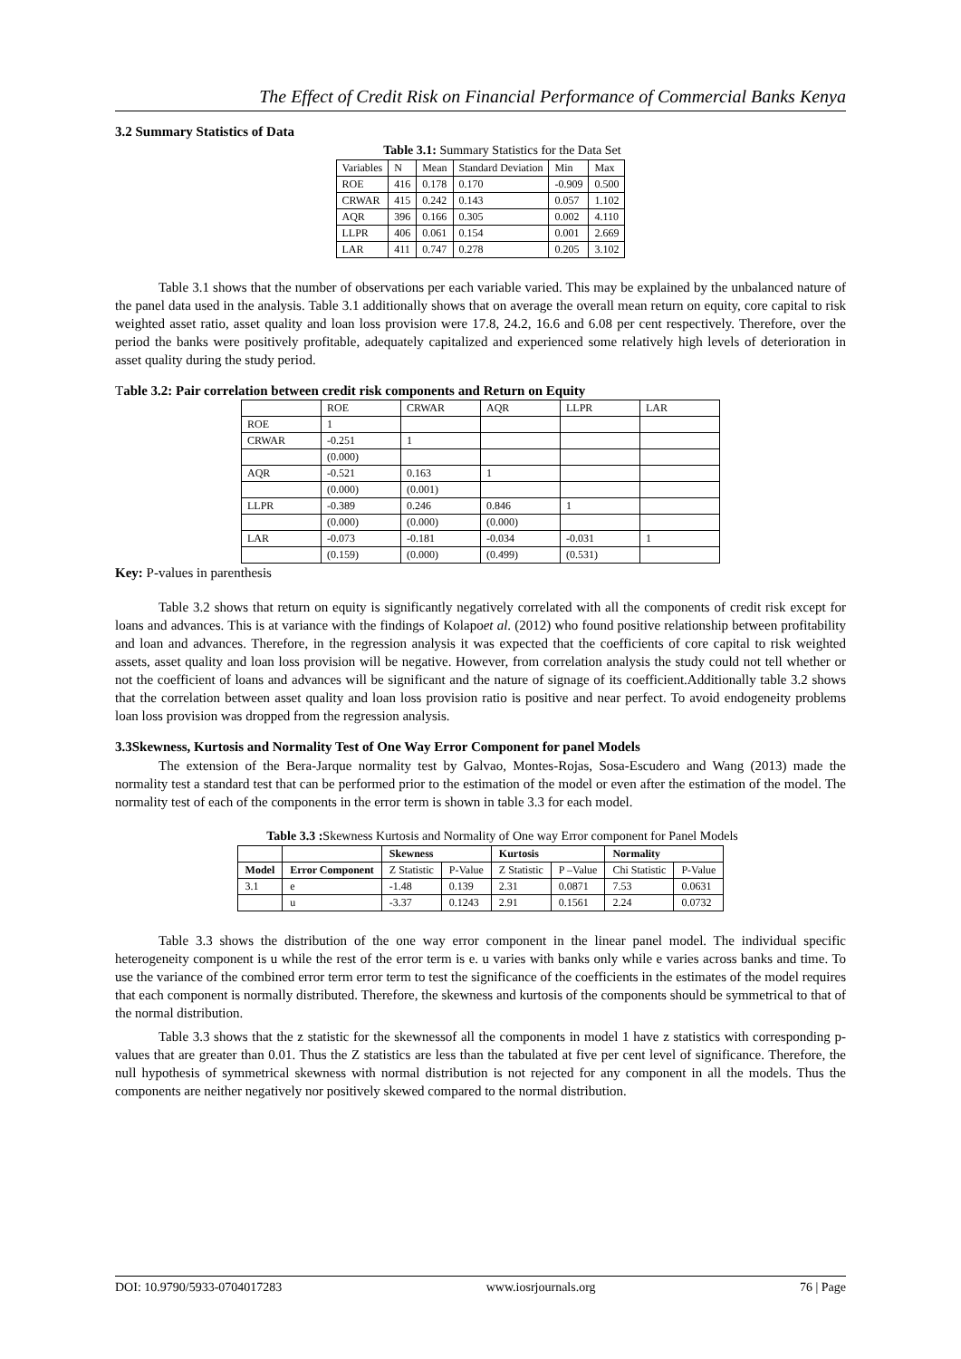The Effect of Credit Risk on Financial Performance of Commercial Banks Kenya
3.2 Summary Statistics of Data
Table 3.1: Summary Statistics for the Data Set
| Variables | N | Mean | Standard Deviation | Min | Max |
| ROE | 416 | 0.178 | 0.170 | -0.909 | 0.500 |
| CRWAR | 415 | 0.242 | 0.143 | 0.057 | 1.102 |
| AQR | 396 | 0.166 | 0.305 | 0.002 | 4.110 |
| LLPR | 406 | 0.061 | 0.154 | 0.001 | 2.669 |
| LAR | 411 | 0.747 | 0.278 | 0.205 | 3.102 |
Table 3.1 shows that the number of observations per each variable varied. This may be explained by the unbalanced nature of the panel data used in the analysis. Table 3.1 additionally shows that on average the overall mean return on equity, core capital to risk weighted asset ratio, asset quality and loan loss provision were 17.8, 24.2, 16.6 and 6.08 per cent respectively. Therefore, over the period the banks were positively profitable, adequately capitalized and experienced some relatively high levels of deterioration in asset quality during the study period.
Table 3.2: Pair correlation between credit risk components and Return on Equity
| | ROE | CRWAR | AQR | LLPR | LAR |
| ROE | 1 | | | | |
| CRWAR | -0.251 | 1 | | | |
| | (0.000) | | | | |
| AQR | -0.521 | 0.163 | 1 | | |
| | (0.000) | (0.001) | | | |
| LLPR | -0.389 | 0.246 | 0.846 | 1 | |
| | (0.000) | (0.000) | (0.000) | | |
| LAR | -0.073 | -0.181 | -0.034 | -0.031 | 1 |
| | (0.159) | (0.000) | (0.499) | (0.531) | |
Key: P-values in parenthesis
Table 3.2 shows that return on equity is significantly negatively correlated with all the components of credit risk except for loans and advances. This is at variance with the findings of Kolapoet al. (2012) who found positive relationship between profitability and loan and advances. Therefore, in the regression analysis it was expected that the coefficients of core capital to risk weighted assets, asset quality and loan loss provision will be negative. However, from correlation analysis the study could not tell whether or not the coefficient of loans and advances will be significant and the nature of signage of its coefficient.Additionally table 3.2 shows that the correlation between asset quality and loan loss provision ratio is positive and near perfect. To avoid endogeneity problems loan loss provision was dropped from the regression analysis.
3.3Skewness, Kurtosis and Normality Test of One Way Error Component for panel Models
The extension of the Bera-Jarque normality test by Galvao, Montes-Rojas, Sosa-Escudero and Wang (2013) made the normality test a standard test that can be performed prior to the estimation of the model or even after the estimation of the model. The normality test of each of the components in the error term is shown in table 3.3 for each model.
Table 3.3 : Skewness Kurtosis and Normality of One way Error component for Panel Models
| | | Skewness | | Kurtosis | | Normality | |
| --- | --- | --- | --- | --- | --- | --- | --- |
| Model | Error Component | Z Statistic | P-Value | Z Statistic | P –Value | Chi Statistic | P-Value |
| 3.1 | e | -1.48 | 0.139 | 2.31 | 0.0871 | 7.53 | 0.0631 |
| | u | -3.37 | 0.1243 | 2.91 | 0.1561 | 2.24 | 0.0732 |
Table 3.3 shows the distribution of the one way error component in the linear panel model. The individual specific heterogeneity component is u while the rest of the error term is e. u varies with banks only while e varies across banks and time. To use the variance of the combined error term error term to test the significance of the coefficients in the estimates of the model requires that each component is normally distributed. Therefore, the skewness and kurtosis of the components should be symmetrical to that of the normal distribution.
Table 3.3 shows that the z statistic for the skewnessof all the components in model 1 have z statistics with corresponding p-values that are greater than 0.01. Thus the Z statistics are less than the tabulated at five per cent level of significance. Therefore, the null hypothesis of symmetrical skewness with normal distribution is not rejected for any component in all the models. Thus the components are neither negatively nor positively skewed compared to the normal distribution.
DOI: 10.9790/5933-0704017283 www.iosrjournals.org 76 | Page